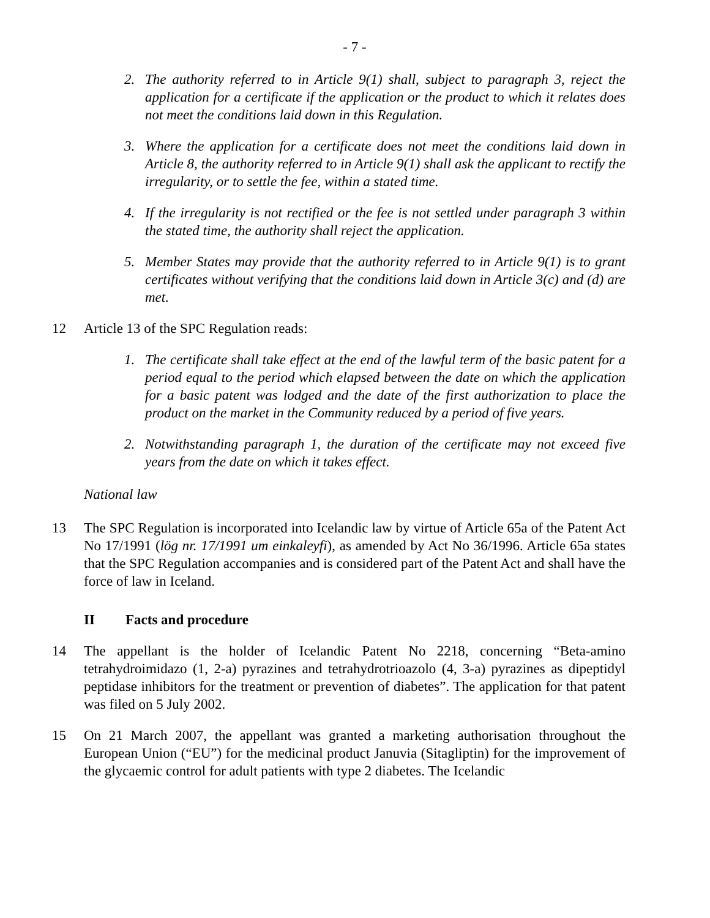- 7 -
2. The authority referred to in Article 9(1) shall, subject to paragraph 3, reject the application for a certificate if the application or the product to which it relates does not meet the conditions laid down in this Regulation.
3. Where the application for a certificate does not meet the conditions laid down in Article 8, the authority referred to in Article 9(1) shall ask the applicant to rectify the irregularity, or to settle the fee, within a stated time.
4. If the irregularity is not rectified or the fee is not settled under paragraph 3 within the stated time, the authority shall reject the application.
5. Member States may provide that the authority referred to in Article 9(1) is to grant certificates without verifying that the conditions laid down in Article 3(c) and (d) are met.
12 Article 13 of the SPC Regulation reads:
1. The certificate shall take effect at the end of the lawful term of the basic patent for a period equal to the period which elapsed between the date on which the application for a basic patent was lodged and the date of the first authorization to place the product on the market in the Community reduced by a period of five years.
2. Notwithstanding paragraph 1, the duration of the certificate may not exceed five years from the date on which it takes effect.
National law
13 The SPC Regulation is incorporated into Icelandic law by virtue of Article 65a of the Patent Act No 17/1991 (lög nr. 17/1991 um einkaleyfi), as amended by Act No 36/1996. Article 65a states that the SPC Regulation accompanies and is considered part of the Patent Act and shall have the force of law in Iceland.
II Facts and procedure
14 The appellant is the holder of Icelandic Patent No 2218, concerning “Beta-amino tetrahydroimidazo (1, 2-a) pyrazines and tetrahydrotrioazolo (4, 3-a) pyrazines as dipeptidyl peptidase inhibitors for the treatment or prevention of diabetes”. The application for that patent was filed on 5 July 2002.
15 On 21 March 2007, the appellant was granted a marketing authorisation throughout the European Union (“EU”) for the medicinal product Januvia (Sitagliptin) for the improvement of the glycaemic control for adult patients with type 2 diabetes. The Icelandic